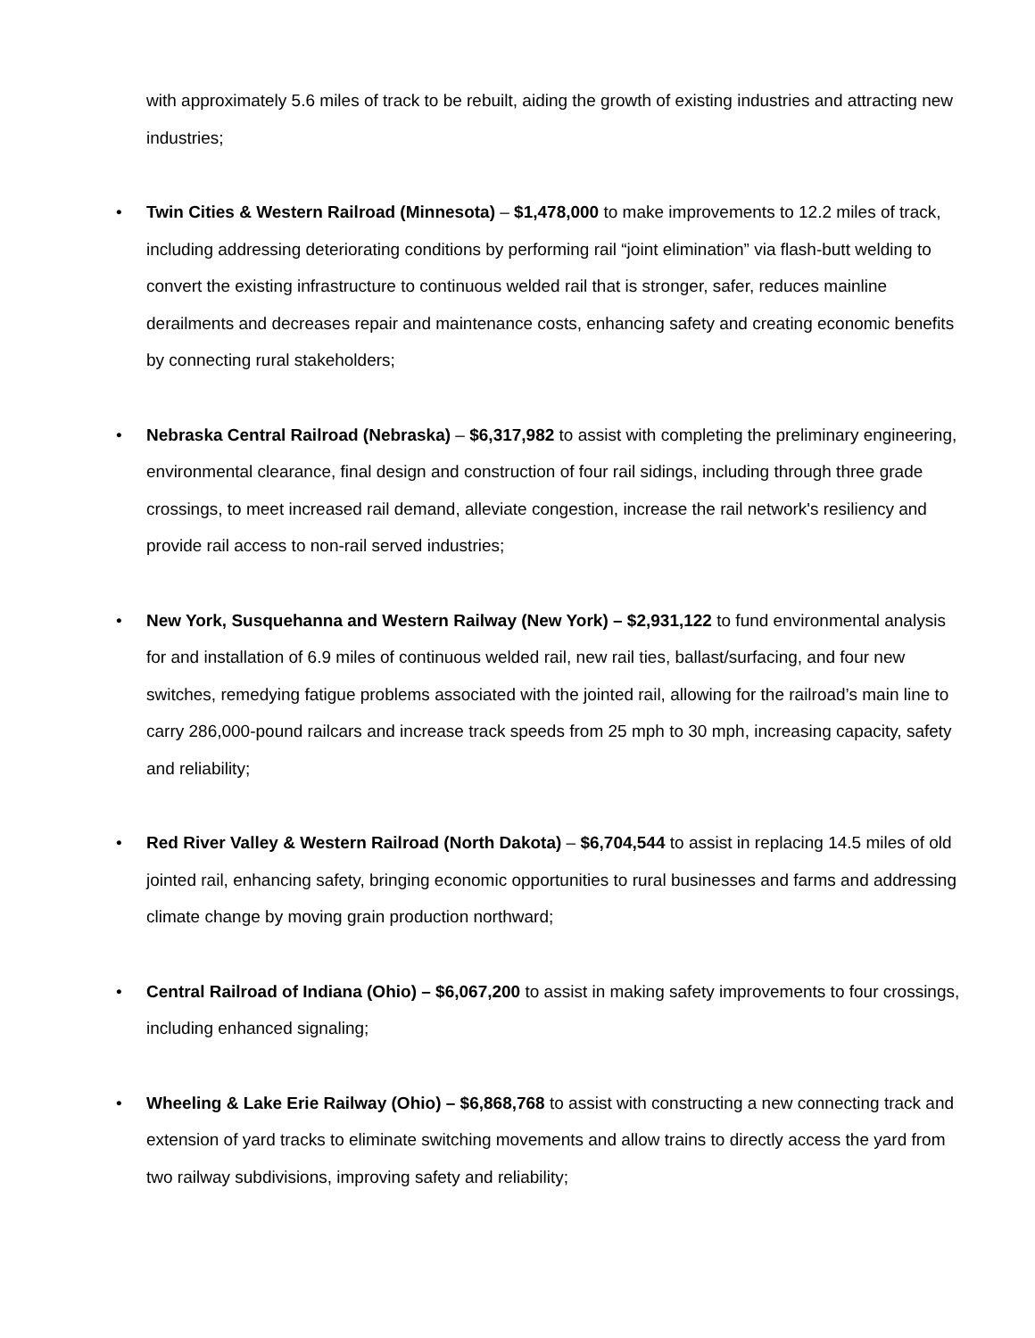with approximately 5.6 miles of track to be rebuilt, aiding the growth of existing industries and attracting new industries;
• Twin Cities & Western Railroad (Minnesota) – $1,478,000 to make improvements to 12.2 miles of track, including addressing deteriorating conditions by performing rail “joint elimination” via flash-butt welding to convert the existing infrastructure to continuous welded rail that is stronger, safer, reduces mainline derailments and decreases repair and maintenance costs, enhancing safety and creating economic benefits by connecting rural stakeholders;
• Nebraska Central Railroad (Nebraska) – $6,317,982 to assist with completing the preliminary engineering, environmental clearance, final design and construction of four rail sidings, including through three grade crossings, to meet increased rail demand, alleviate congestion, increase the rail network's resiliency and provide rail access to non-rail served industries;
• New York, Susquehanna and Western Railway (New York) – $2,931,122 to fund environmental analysis for and installation of 6.9 miles of continuous welded rail, new rail ties, ballast/surfacing, and four new switches, remedying fatigue problems associated with the jointed rail, allowing for the railroad’s main line to carry 286,000-pound railcars and increase track speeds from 25 mph to 30 mph, increasing capacity, safety and reliability;
• Red River Valley & Western Railroad (North Dakota) – $6,704,544 to assist in replacing 14.5 miles of old jointed rail, enhancing safety, bringing economic opportunities to rural businesses and farms and addressing climate change by moving grain production northward;
• Central Railroad of Indiana (Ohio) – $6,067,200 to assist in making safety improvements to four crossings, including enhanced signaling;
• Wheeling & Lake Erie Railway (Ohio) – $6,868,768 to assist with constructing a new connecting track and extension of yard tracks to eliminate switching movements and allow trains to directly access the yard from two railway subdivisions, improving safety and reliability;